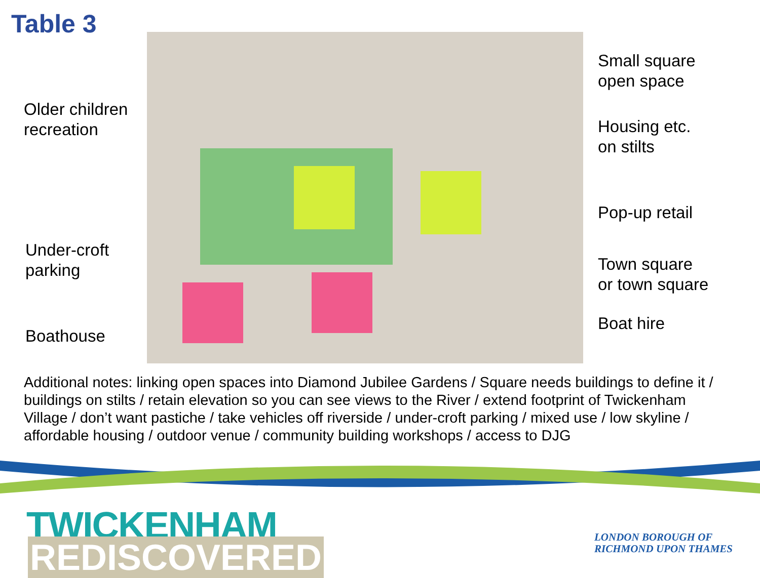Table 3
Small square
open space
Older children
recreation
Housing etc.
on stilts
Pop-up retail
Under-croft
parking
Town square
or town square
Boathouse
Boat hire
Additional notes: linking open spaces into Diamond Jubilee Gardens / Square needs buildings to define it / buildings on stilts / retain elevation so you can see views to the River / extend footprint of Twickenham Village / don’t want pastiche / take vehicles off riverside / under-croft parking / mixed use / low skyline / affordable housing / outdoor venue / community building workshops / access to DJG
TWICKENHAM
REDISCOVERED
LONDON BOROUGH OF
RICHMOND UPON THAMES